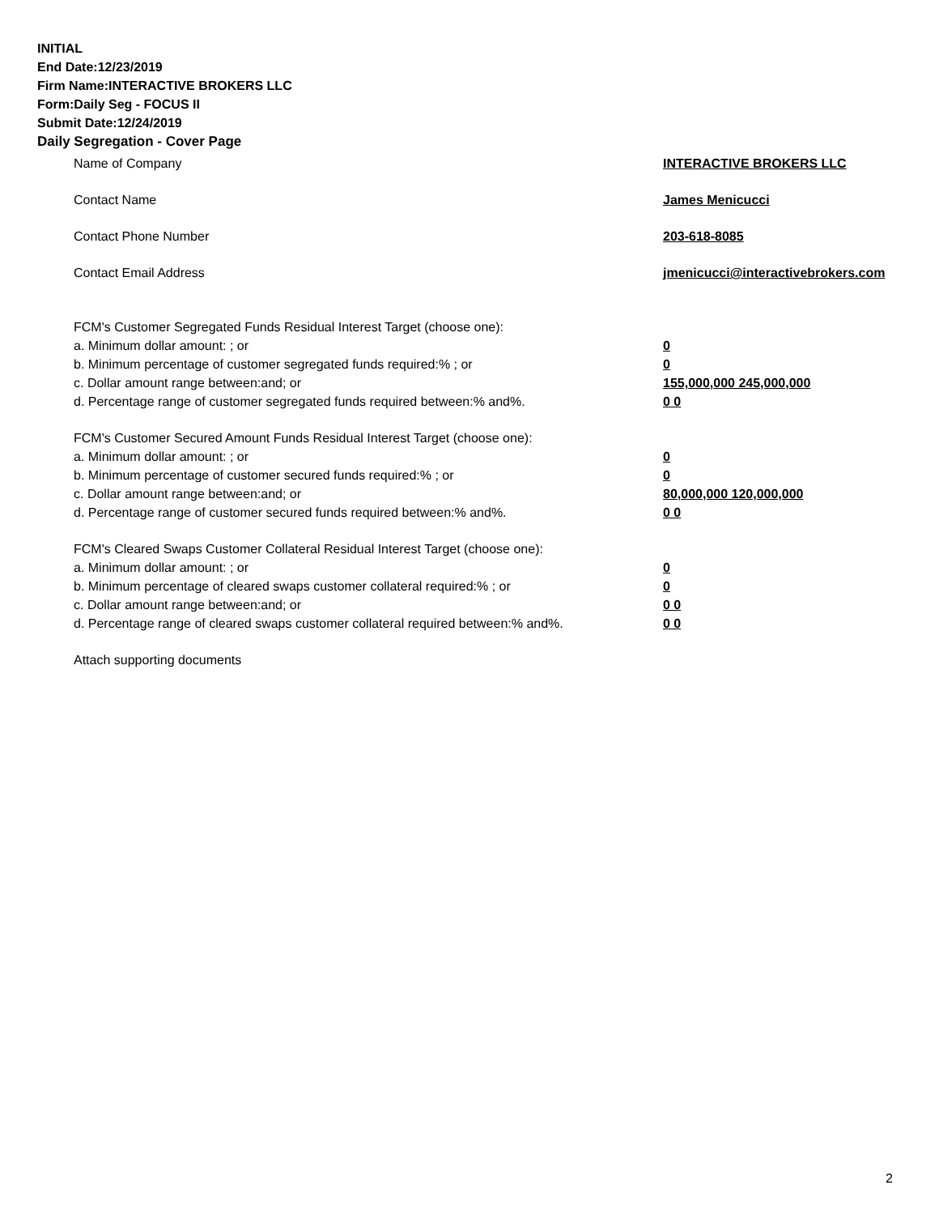INITIAL
End Date:12/23/2019
Firm Name:INTERACTIVE BROKERS LLC
Form:Daily Seg - FOCUS II
Submit Date:12/24/2019
Daily Segregation - Cover Page
Name of Company INTERACTIVE BROKERS LLC
Contact Name James Menicucci
Contact Phone Number 203-618-8085
Contact Email Address jmenicucci@interactivebrokers.com
FCM's Customer Segregated Funds Residual Interest Target (choose one):
a. Minimum dollar amount: ; or 0
b. Minimum percentage of customer segregated funds required:% ; or 0
c. Dollar amount range between:and; or 155,000,000 245,000,000
d. Percentage range of customer segregated funds required between:% and%. 0 0
FCM's Customer Secured Amount Funds Residual Interest Target (choose one):
a. Minimum dollar amount: ; or 0
b. Minimum percentage of customer secured funds required:% ; or 0
c. Dollar amount range between:and; or 80,000,000 120,000,000
d. Percentage range of customer secured funds required between:% and%. 0 0
FCM's Cleared Swaps Customer Collateral Residual Interest Target (choose one):
a. Minimum dollar amount: ; or 0
b. Minimum percentage of cleared swaps customer collateral required:% ; or 0
c. Dollar amount range between:and; or 0 0
d. Percentage range of cleared swaps customer collateral required between:% and%.
0 0
Attach supporting documents
2